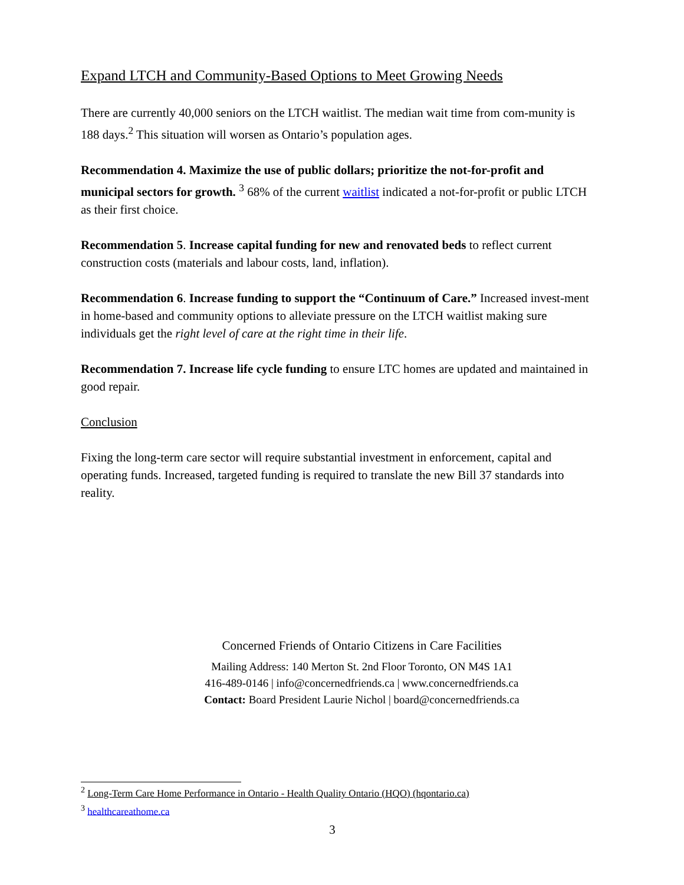Expand LTCH and Community-Based Options to Meet Growing Needs
There are currently 40,000 seniors on the LTCH waitlist. The median wait time from com-munity is 188 days.<sup>2</sup> This situation will worsen as Ontario’s population ages.
Recommendation 4. Maximize the use of public dollars; prioritize the not-for-profit and municipal sectors for growth. <sup>3</sup> 68% of the current waitlist indicated a not-for-profit or public LTCH as their first choice.
Recommendation 5. Increase capital funding for new and renovated beds to reflect current construction costs (materials and labour costs, land, inflation).
Recommendation 6. Increase funding to support the “Continuum of Care.” Increased invest-ment in home-based and community options to alleviate pressure on the LTCH waitlist making sure individuals get the right level of care at the right time in their life.
Recommendation 7. Increase life cycle funding to ensure LTC homes are updated and maintained in good repair.
Conclusion
Fixing the long-term care sector will require substantial investment in enforcement, capital and operating funds. Increased, targeted funding is required to translate the new Bill 37 standards into reality.
Concerned Friends of Ontario Citizens in Care Facilities
Mailing Address: 140 Merton St. 2nd Floor Toronto, ON M4S 1A1
416-489-0146 | info@concernedfriends.ca | www.concernedfriends.ca
Contact: Board President Laurie Nichol | board@concernedfriends.ca
<sup>2</sup> Long-Term Care Home Performance in Ontario - Health Quality Ontario (HQO) (hqontario.ca)
<sup>3</sup> healthcareathome.ca
3